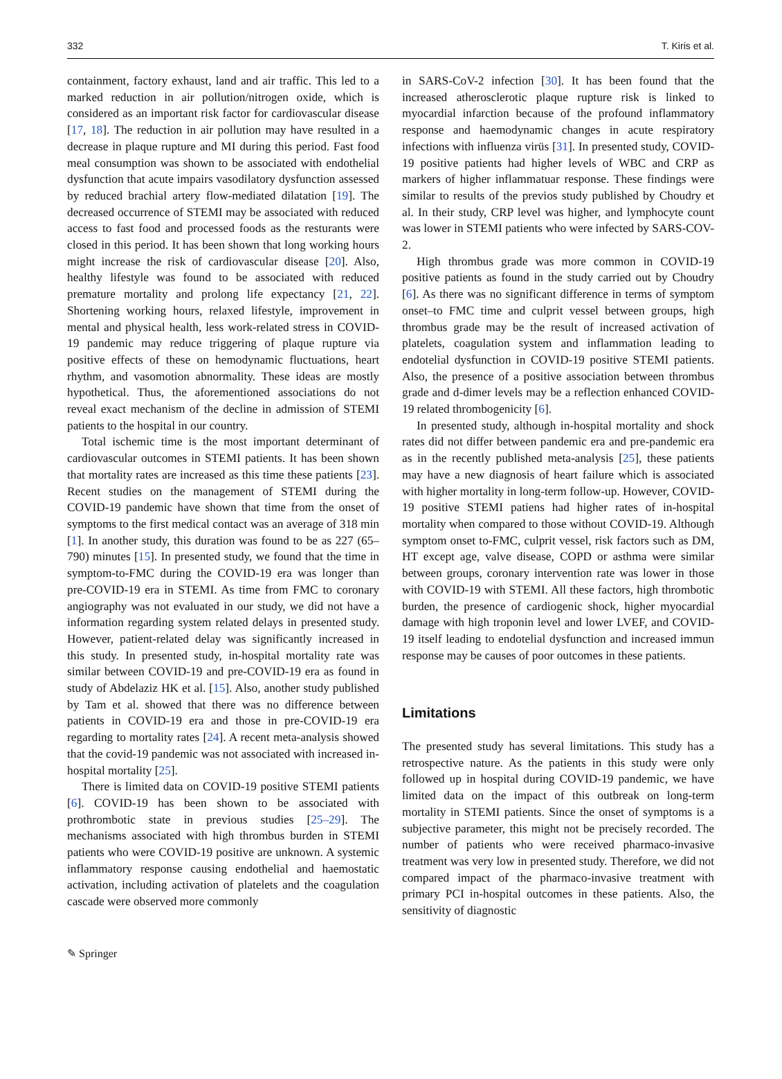332 T. Kiris et al.
containment, factory exhaust, land and air traffic. This led to a marked reduction in air pollution/nitrogen oxide, which is considered as an important risk factor for cardiovascular disease [17, 18]. The reduction in air pollution may have resulted in a decrease in plaque rupture and MI during this period. Fast food meal consumption was shown to be associated with endothelial dysfunction that acute impairs vasodilatory dysfunction assessed by reduced brachial artery flow-mediated dilatation [19]. The decreased occurrence of STEMI may be associated with reduced access to fast food and processed foods as the resturants were closed in this period. It has been shown that long working hours might increase the risk of cardiovascular disease [20]. Also, healthy lifestyle was found to be associated with reduced premature mortality and prolong life expectancy [21, 22]. Shortening working hours, relaxed lifestyle, improvement in mental and physical health, less work-related stress in COVID-19 pandemic may reduce triggering of plaque rupture via positive effects of these on hemodynamic fluctuations, heart rhythm, and vasomotion abnormality. These ideas are mostly hypothetical. Thus, the aforementioned associations do not reveal exact mechanism of the decline in admission of STEMI patients to the hospital in our country.
Total ischemic time is the most important determinant of cardiovascular outcomes in STEMI patients. It has been shown that mortality rates are increased as this time these patients [23]. Recent studies on the management of STEMI during the COVID-19 pandemic have shown that time from the onset of symptoms to the first medical contact was an average of 318 min [1]. In another study, this duration was found to be as 227 (65–790) minutes [15]. In presented study, we found that the time in symptom-to-FMC during the COVID-19 era was longer than pre-COVID-19 era in STEMI. As time from FMC to coronary angiography was not evaluated in our study, we did not have a information regarding system related delays in presented study. However, patient-related delay was significantly increased in this study. In presented study, in-hospital mortality rate was similar between COVID-19 and pre-COVID-19 era as found in study of Abdelaziz HK et al. [15]. Also, another study published by Tam et al. showed that there was no difference between patients in COVID-19 era and those in pre-COVID-19 era regarding to mortality rates [24]. A recent meta-analysis showed that the covid-19 pandemic was not associated with increased in-hospital mortality [25].
There is limited data on COVID-19 positive STEMI patients [6]. COVID-19 has been shown to be associated with prothrombotic state in previous studies [25–29]. The mechanisms associated with high thrombus burden in STEMI patients who were COVID-19 positive are unknown. A systemic inflammatory response causing endothelial and haemostatic activation, including activation of platelets and the coagulation cascade were observed more commonly
in SARS-CoV-2 infection [30]. It has been found that the increased atherosclerotic plaque rupture risk is linked to myocardial infarction because of the profound inflammatory response and haemodynamic changes in acute respiratory infections with influenza virüs [31]. In presented study, COVID-19 positive patients had higher levels of WBC and CRP as markers of higher inflammatuar response. These findings were similar to results of the previos study published by Choudry et al. In their study, CRP level was higher, and lymphocyte count was lower in STEMI patients who were infected by SARS-COV-2.
High thrombus grade was more common in COVID-19 positive patients as found in the study carried out by Choudry [6]. As there was no significant difference in terms of symptom onset–to FMC time and culprit vessel between groups, high thrombus grade may be the result of increased activation of platelets, coagulation system and inflammation leading to endotelial dysfunction in COVID-19 positive STEMI patients. Also, the presence of a positive association between thrombus grade and d-dimer levels may be a reflection enhanced COVID-19 related thrombogenicity [6].
In presented study, although in-hospital mortality and shock rates did not differ between pandemic era and pre-pandemic era as in the recently published meta-analysis [25], these patients may have a new diagnosis of heart failure which is associated with higher mortality in long-term follow-up. However, COVID-19 positive STEMI patiens had higher rates of in-hospital mortality when compared to those without COVID-19. Although symptom onset to-FMC, culprit vessel, risk factors such as DM, HT except age, valve disease, COPD or asthma were similar between groups, coronary intervention rate was lower in those with COVID-19 with STEMI. All these factors, high thrombotic burden, the presence of cardiogenic shock, higher myocardial damage with high troponin level and lower LVEF, and COVID-19 itself leading to endotelial dysfunction and increased immun response may be causes of poor outcomes in these patients.
Limitations
The presented study has several limitations. This study has a retrospective nature. As the patients in this study were only followed up in hospital during COVID-19 pandemic, we have limited data on the impact of this outbreak on long-term mortality in STEMI patients. Since the onset of symptoms is a subjective parameter, this might not be precisely recorded. The number of patients who were received pharmaco-invasive treatment was very low in presented study. Therefore, we did not compared impact of the pharmaco-invasive treatment with primary PCI in-hospital outcomes in these patients. Also, the sensitivity of diagnostic
✎ Springer